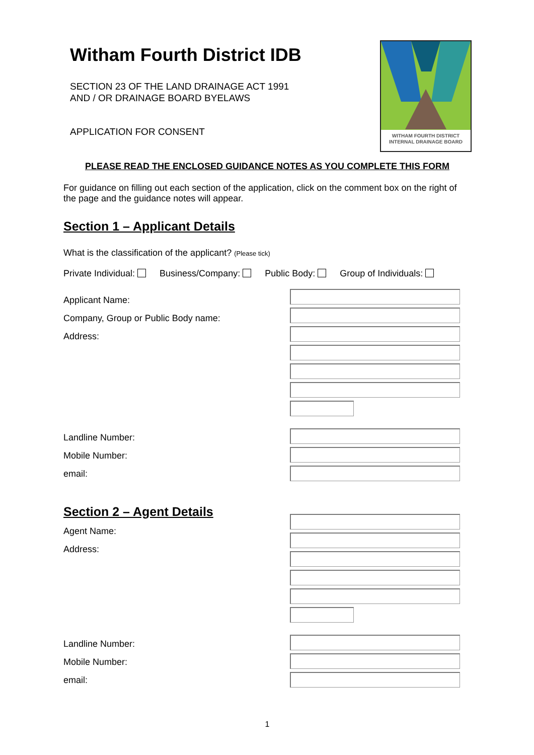Witham Fourth District IDB
SECTION 23 OF THE LAND DRAINAGE ACT 1991
AND / OR DRAINAGE BOARD BYELAWS
APPLICATION FOR CONSENT
WITHAM FOURTH DISTRICT
INTERNAL DRAINAGE BOARD
PLEASE READ THE ENCLOSED GUIDANCE NOTES AS YOU COMPLETE THIS FORM
For guidance on filling out each section of the application, click on the comment box on the right of the page and the guidance notes will appear.
Section 1 – Applicant Details
What is the classification of the applicant? (Please tick)
Private Individual: Business/Company: Public Body: Group of Individuals:
Applicant Name:
Company, Group or Public Body name:
Address:
Landline Number:
Mobile Number:
email:
Section 2 – Agent Details
Agent Name:
Address:
Landline Number:
Mobile Number:
email:
1